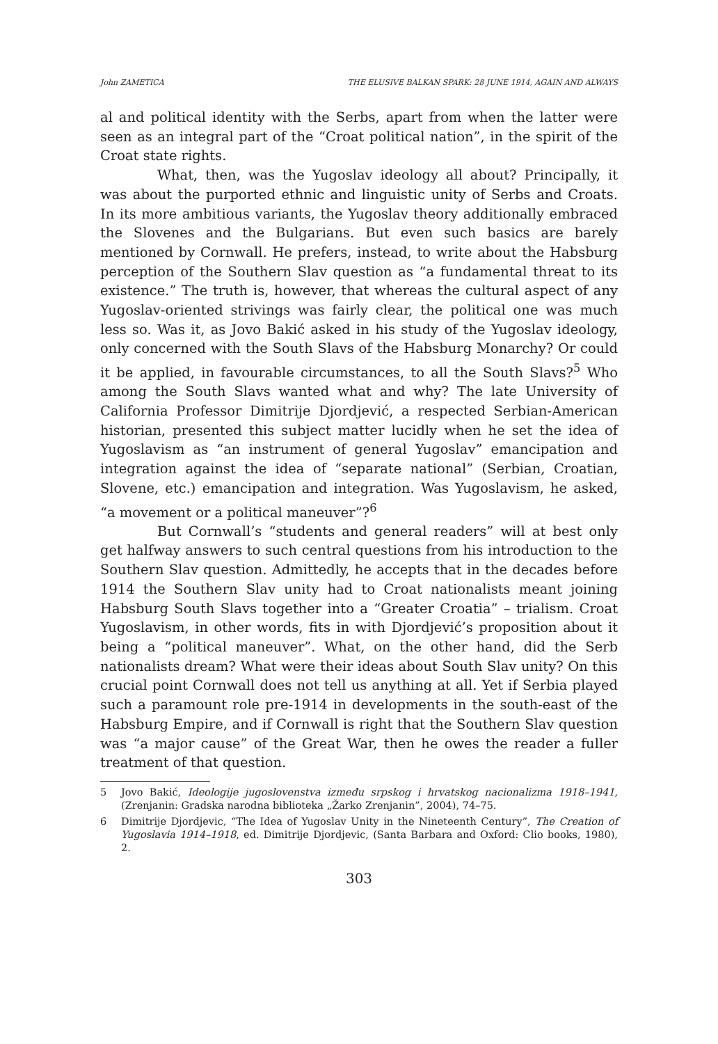John ZAMETICA THE ELUSIVE BALKAN SPARK: 28 JUNE 1914, AGAIN AND ALWAYS
al and political identity with the Serbs, apart from when the latter were seen as an integral part of the “Croat political nation”, in the spirit of the Croat state rights.
What, then, was the Yugoslav ideology all about? Principally, it was about the purported ethnic and linguistic unity of Serbs and Croats. In its more ambitious variants, the Yugoslav theory additionally embraced the Slovenes and the Bulgarians. But even such basics are barely mentioned by Cornwall. He prefers, instead, to write about the Habsburg perception of the Southern Slav question as “a fundamental threat to its existence.” The truth is, however, that whereas the cultural aspect of any Yugoslav-oriented strivings was fairly clear, the political one was much less so. Was it, as Jovo Bakić asked in his study of the Yugoslav ideology, only concerned with the South Slavs of the Habsburg Monarchy? Or could it be applied, in favourable circumstances, to all the South Slavs?<sup>5</sup> Who among the South Slavs wanted what and why? The late University of California Professor Dimitrije Djordjević, a respected Serbian-American historian, presented this subject matter lucidly when he set the idea of Yugoslavism as “an instrument of general Yugoslav” emancipation and integration against the idea of “separate national” (Serbian, Croatian, Slovene, etc.) emancipation and integration. Was Yugoslavism, he asked, “a movement or a political maneuver”?<sup>6</sup>
But Cornwall’s “students and general readers” will at best only get halfway answers to such central questions from his introduction to the Southern Slav question. Admittedly, he accepts that in the decades before 1914 the Southern Slav unity had to Croat nationalists meant joining Habsburg South Slavs together into a “Greater Croatia” – trialism. Croat Yugoslavism, in other words, fits in with Djordjević’s proposition about it being a “political maneuver”. What, on the other hand, did the Serb nationalists dream? What were their ideas about South Slav unity? On this crucial point Cornwall does not tell us anything at all. Yet if Serbia played such a paramount role pre-1914 in developments in the south-east of the Habsburg Empire, and if Cornwall is right that the Southern Slav question was “a major cause” of the Great War, then he owes the reader a fuller treatment of that question.
5 Jovo Bakić, Ideologije jugoslovenstva između srpskog i hrvatskog nacionalizma 1918–1941, (Zrenjanin: Gradska narodna biblioteka „Žarko Zrenjanin”, 2004), 74–75.
6 Dimitrije Djordjevic, “The Idea of Yugoslav Unity in the Nineteenth Century”, The Creation of Yugoslavia 1914–1918, ed. Dimitrije Djordjevic, (Santa Barbara and Oxford: Clio books, 1980), 2.
303